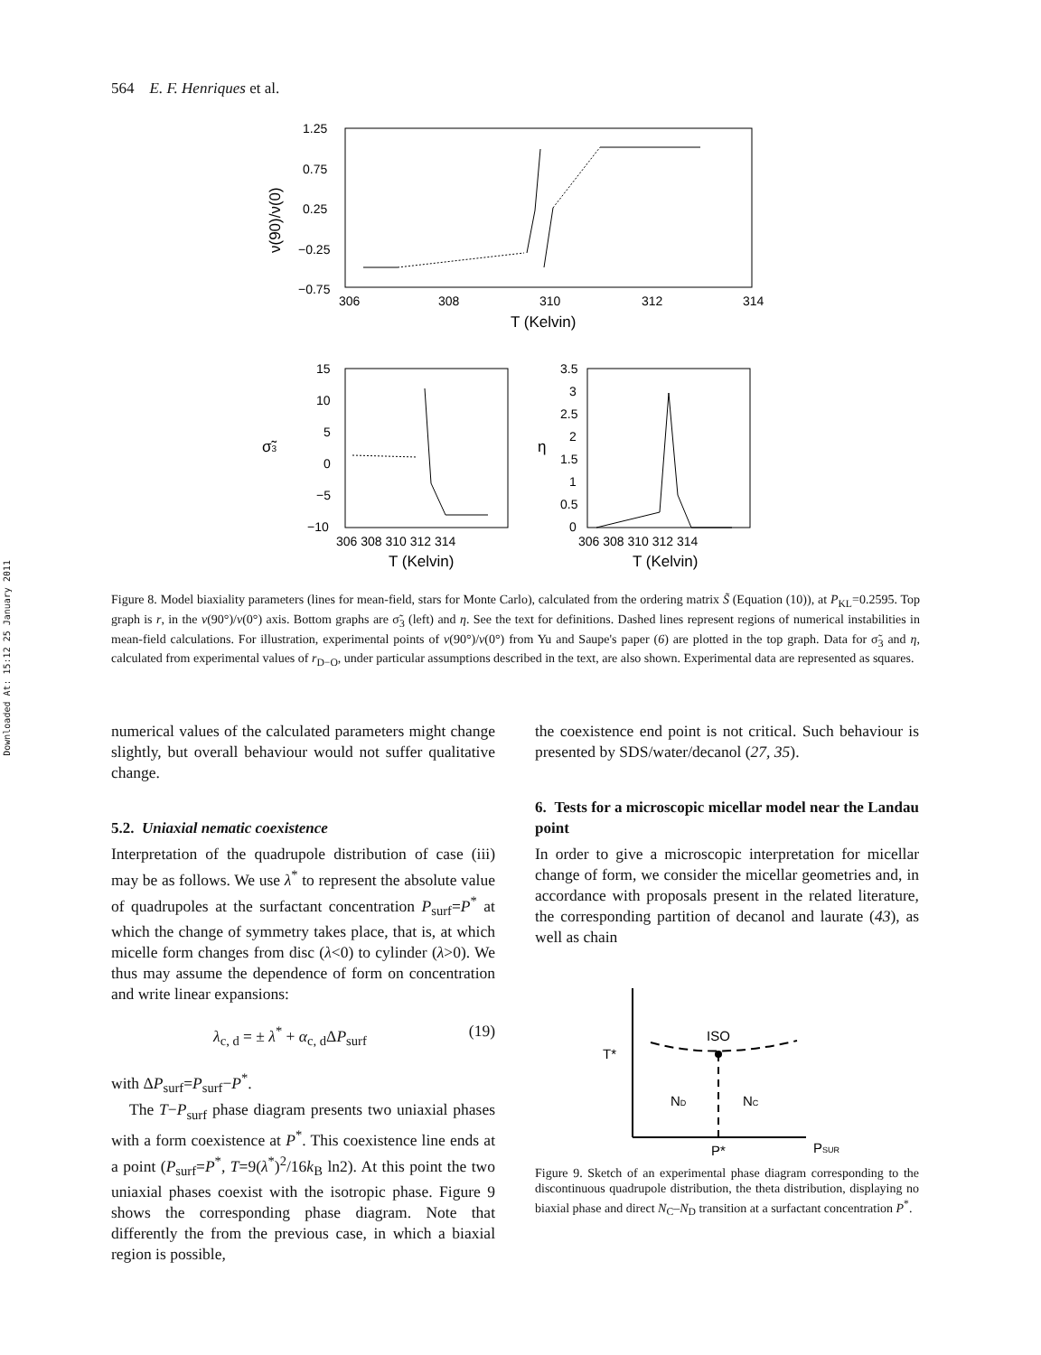Downloaded At: 15:12 25 January 2011
564 E. F. Henriques et al.
1.25
0.75
0.25
−0.25
−0.75
306
308
310
312
314
T (Kelvin)
ν(90)/ν(0)
15
10
5
0
−5
−10
306 308 310 312 314
T (Kelvin)
σ̃3
3.5
3
2.5
2
1.5
1
0.5
0
306 308 310 312 314
T (Kelvin)
η
Figure 8. Model biaxiality parameters (lines for mean-field, stars for Monte Carlo), calculated from the ordering matrix S̃ (Equation (10)), at P<sub>KL</sub>=0.2595. Top graph is r, in the v(90°)/v(0°) axis. Bottom graphs are σ̃<sub>3</sub> (left) and η. See the text for definitions. Dashed lines represent regions of numerical instabilities in mean-field calculations. For illustration, experimental points of v(90°)/v(0°) from Yu and Saupe's paper (6) are plotted in the top graph. Data for σ̃<sub>3</sub> and η, calculated from experimental values of r<sub>D−O</sub>, under particular assumptions described in the text, are also shown. Experimental data are represented as squares.
numerical values of the calculated parameters might change slightly, but overall behaviour would not suffer qualitative change.
5.2. Uniaxial nematic coexistence
Interpretation of the quadrupole distribution of case (iii) may be as follows. We use λ<sup>*</sup> to represent the absolute value of quadrupoles at the surfactant concentration P<sub>surf</sub>=P<sup>*</sup> at which the change of symmetry takes place, that is, at which micelle form changes from disc (λ<0) to cylinder (λ>0). We thus may assume the dependence of form on concentration and write linear expansions:
λ<sub>c, d</sub> = ± λ<sup>*</sup> + α<sub>c, d</sub>ΔP<sub>surf</sub> (19)
with ΔP<sub>surf</sub>=P<sub>surf</sub>−P<sup>*</sup>.
The T−P<sub>surf</sub> phase diagram presents two uniaxial phases with a form coexistence at P<sup>*</sup>. This coexistence line ends at a point (P<sub>surf</sub>=P<sup>*</sup>, T=9(λ<sup>*</sup>)<sup>2</sup>/16k<sub>B</sub> ln2). At this point the two uniaxial phases coexist with the isotropic phase. Figure 9 shows the corresponding phase diagram. Note that differently the from the previous case, in which a biaxial region is possible,
the coexistence end point is not critical. Such behaviour is presented by SDS/water/decanol (27, 35).
6. Tests for a microscopic micellar model near the Landau point
In order to give a microscopic interpretation for micellar change of form, we consider the micellar geometries and, in accordance with proposals present in the related literature, the corresponding partition of decanol and laurate (43), as well as chain
ISO
T*
ND
NC
P*
PSUR
Figure 9. Sketch of an experimental phase diagram corresponding to the discontinuous quadrupole distribution, the theta distribution, displaying no biaxial phase and direct N<sub>C</sub>–N<sub>D</sub> transition at a surfactant concentration P<sup>*</sup>.